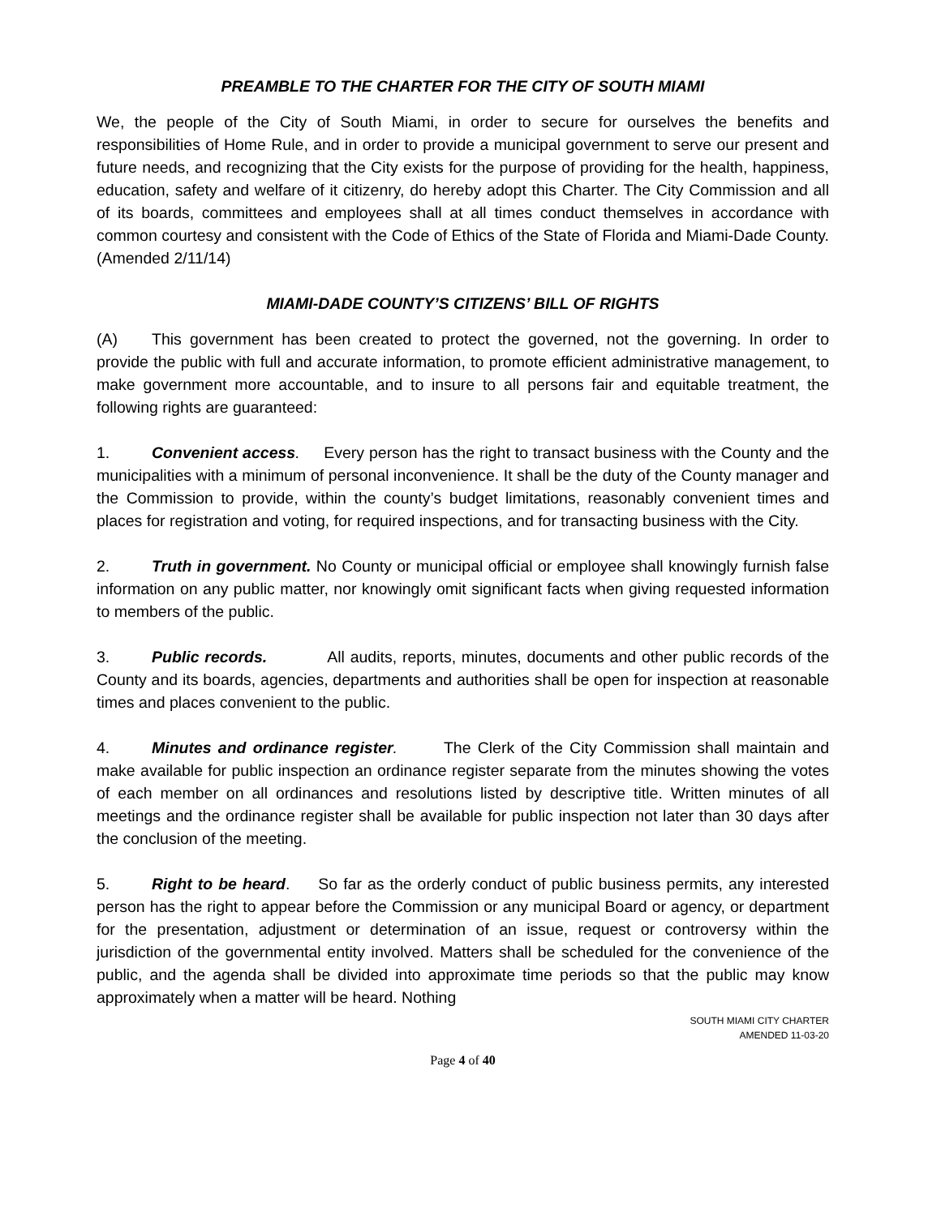PREAMBLE TO THE CHARTER FOR THE CITY OF SOUTH MIAMI
We, the people of the City of South Miami, in order to secure for ourselves the benefits and responsibilities of Home Rule, and in order to provide a municipal government to serve our present and future needs, and recognizing that the City exists for the purpose of providing for the health, happiness, education, safety and welfare of it citizenry, do hereby adopt this Charter. The City Commission and all of its boards, committees and employees shall at all times conduct themselves in accordance with common courtesy and consistent with the Code of Ethics of the State of Florida and Miami-Dade County. (Amended 2/11/14)
MIAMI-DADE COUNTY’S CITIZENS’ BILL OF RIGHTS
(A) This government has been created to protect the governed, not the governing. In order to provide the public with full and accurate information, to promote efficient administrative management, to make government more accountable, and to insure to all persons fair and equitable treatment, the following rights are guaranteed:
1. Convenient access. Every person has the right to transact business with the County and the municipalities with a minimum of personal inconvenience. It shall be the duty of the County manager and the Commission to provide, within the county’s budget limitations, reasonably convenient times and places for registration and voting, for required inspections, and for transacting business with the City.
2. Truth in government. No County or municipal official or employee shall knowingly furnish false information on any public matter, nor knowingly omit significant facts when giving requested information to members of the public.
3. Public records. All audits, reports, minutes, documents and other public records of the County and its boards, agencies, departments and authorities shall be open for inspection at reasonable times and places convenient to the public.
4. Minutes and ordinance register. The Clerk of the City Commission shall maintain and make available for public inspection an ordinance register separate from the minutes showing the votes of each member on all ordinances and resolutions listed by descriptive title. Written minutes of all meetings and the ordinance register shall be available for public inspection not later than 30 days after the conclusion of the meeting.
5. Right to be heard. So far as the orderly conduct of public business permits, any interested person has the right to appear before the Commission or any municipal Board or agency, or department for the presentation, adjustment or determination of an issue, request or controversy within the jurisdiction of the governmental entity involved. Matters shall be scheduled for the convenience of the public, and the agenda shall be divided into approximate time periods so that the public may know approximately when a matter will be heard. Nothing
SOUTH MIAMI CITY CHARTER
AMENDED 11-03-20
Page 4 of 40